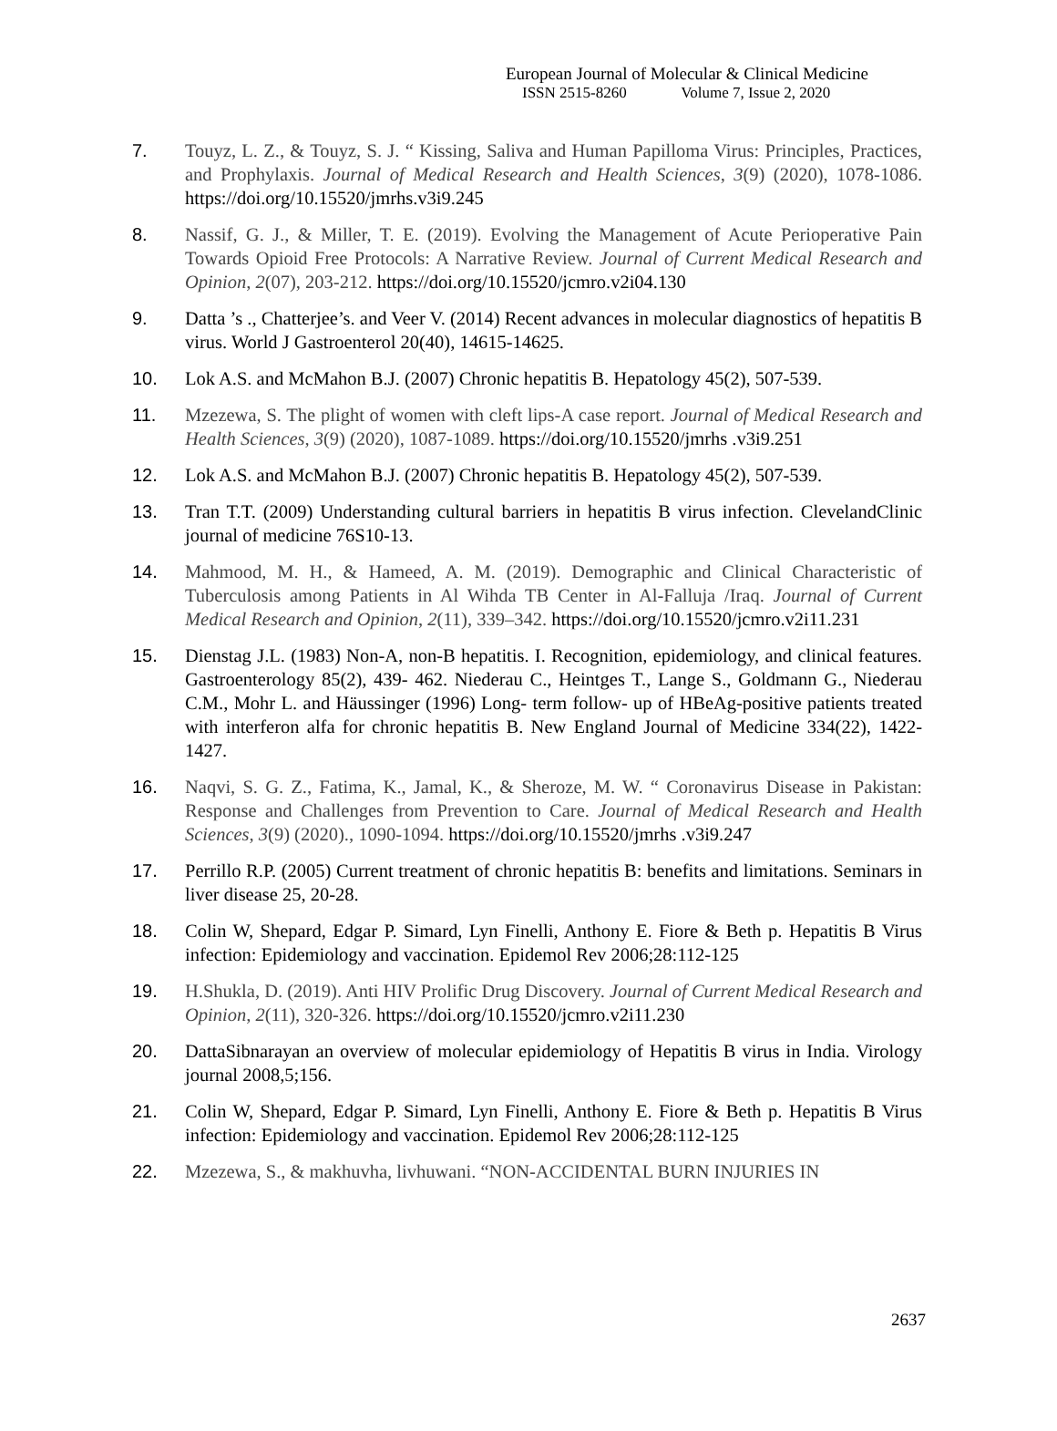European Journal of Molecular & Clinical Medicine
ISSN 2515-8260 Volume 7, Issue 2, 2020
7. Touyz, L. Z., & Touyz, S. J. “ Kissing, Saliva and Human Papilloma Virus: Principles, Practices, and Prophylaxis. Journal of Medical Research and Health Sciences, 3(9) (2020), 1078-1086. https://doi.org/10.15520/jmrhs.v3i9.245
8. Nassif, G. J., & Miller, T. E. (2019). Evolving the Management of Acute Perioperative Pain Towards Opioid Free Protocols: A Narrative Review. Journal of Current Medical Research and Opinion, 2(07), 203-212. https://doi.org/10.15520/jcmro.v2i04.130
9. Datta ’s ., Chatterjee’s. and Veer V. (2014) Recent advances in molecular diagnostics of hepatitis B virus. World J Gastroenterol 20(40), 14615-14625.
10. Lok A.S. and McMahon B.J. (2007) Chronic hepatitis B. Hepatology 45(2), 507-539.
11. Mzezewa, S. The plight of women with cleft lips-A case report. Journal of Medical Research and Health Sciences, 3(9) (2020), 1087-1089. https://doi.org/10.15520/jmrhs .v3i9.251
12. Lok A.S. and McMahon B.J. (2007) Chronic hepatitis B. Hepatology 45(2), 507-539.
13. Tran T.T. (2009) Understanding cultural barriers in hepatitis B virus infection. ClevelandClinic journal of medicine 76S10-13.
14. Mahmood, M. H., & Hameed, A. M. (2019). Demographic and Clinical Characteristic of Tuberculosis among Patients in Al Wihda TB Center in Al-Falluja /Iraq. Journal of Current Medical Research and Opinion, 2(11), 339–342. https://doi.org/10.15520/jcmro.v2i11.231
15. Dienstag J.L. (1983) Non-A, non-B hepatitis. I. Recognition, epidemiology, and clinical features. Gastroenterology 85(2), 439- 462. Niederau C., Heintges T., Lange S., Goldmann G., Niederau C.M., Mohr L. and Häussinger (1996) Long- term follow- up of HBeAg-positive patients treated with interferon alfa for chronic hepatitis B. New England Journal of Medicine 334(22), 1422-1427.
16. Naqvi, S. G. Z., Fatima, K., Jamal, K., & Sheroze, M. W. “ Coronavirus Disease in Pakistan: Response and Challenges from Prevention to Care. Journal of Medical Research and Health Sciences, 3(9) (2020)., 1090-1094. https://doi.org/10.15520/jmrhs .v3i9.247
17. Perrillo R.P. (2005) Current treatment of chronic hepatitis B: benefits and limitations. Seminars in liver disease 25, 20-28.
18. Colin W, Shepard, Edgar P. Simard, Lyn Finelli, Anthony E. Fiore & Beth p. Hepatitis B Virus infection: Epidemiology and vaccination. Epidemol Rev 2006;28:112-125
19. H.Shukla, D. (2019). Anti HIV Prolific Drug Discovery. Journal of Current Medical Research and Opinion, 2(11), 320-326. https://doi.org/10.15520/jcmro.v2i11.230
20. DattaSibnarayan an overview of molecular epidemiology of Hepatitis B virus in India. Virology journal 2008,5;156.
21. Colin W, Shepard, Edgar P. Simard, Lyn Finelli, Anthony E. Fiore & Beth p. Hepatitis B Virus infection: Epidemiology and vaccination. Epidemol Rev 2006;28:112-125
22. Mzezewa, S., & makhuvha, livhuwani. “NON-ACCIDENTAL BURN INJURIES IN
2637